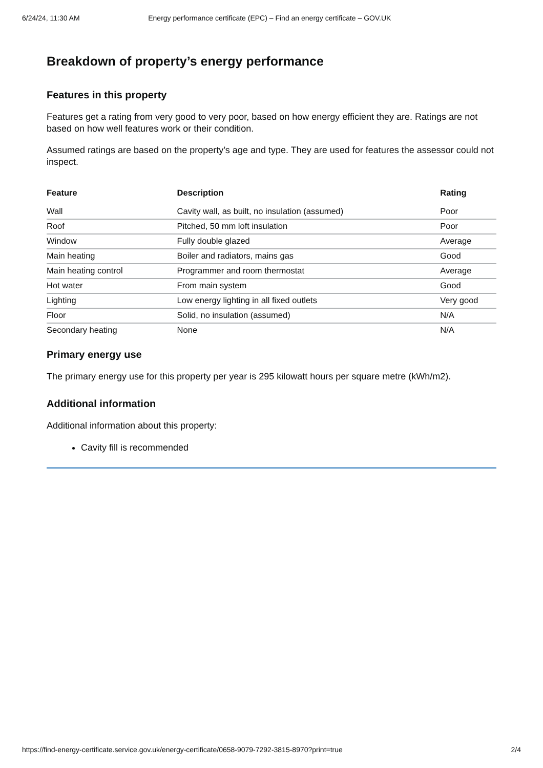6/24/24, 11:30 AM Energy performance certificate (EPC) – Find an energy certificate – GOV.UK
Breakdown of property’s energy performance
Features in this property
Features get a rating from very good to very poor, based on how energy efficient they are. Ratings are not based on how well features work or their condition.
Assumed ratings are based on the property’s age and type. They are used for features the assessor could not inspect.
| Feature | Description | Rating |
| --- | --- | --- |
| Wall | Cavity wall, as built, no insulation (assumed) | Poor |
| Roof | Pitched, 50 mm loft insulation | Poor |
| Window | Fully double glazed | Average |
| Main heating | Boiler and radiators, mains gas | Good |
| Main heating control | Programmer and room thermostat | Average |
| Hot water | From main system | Good |
| Lighting | Low energy lighting in all fixed outlets | Very good |
| Floor | Solid, no insulation (assumed) | N/A |
| Secondary heating | None | N/A |
Primary energy use
The primary energy use for this property per year is 295 kilowatt hours per square metre (kWh/m2).
Additional information
Additional information about this property:
Cavity fill is recommended
https://find-energy-certificate.service.gov.uk/energy-certificate/0658-9079-7292-3815-8970?print=true 2/4